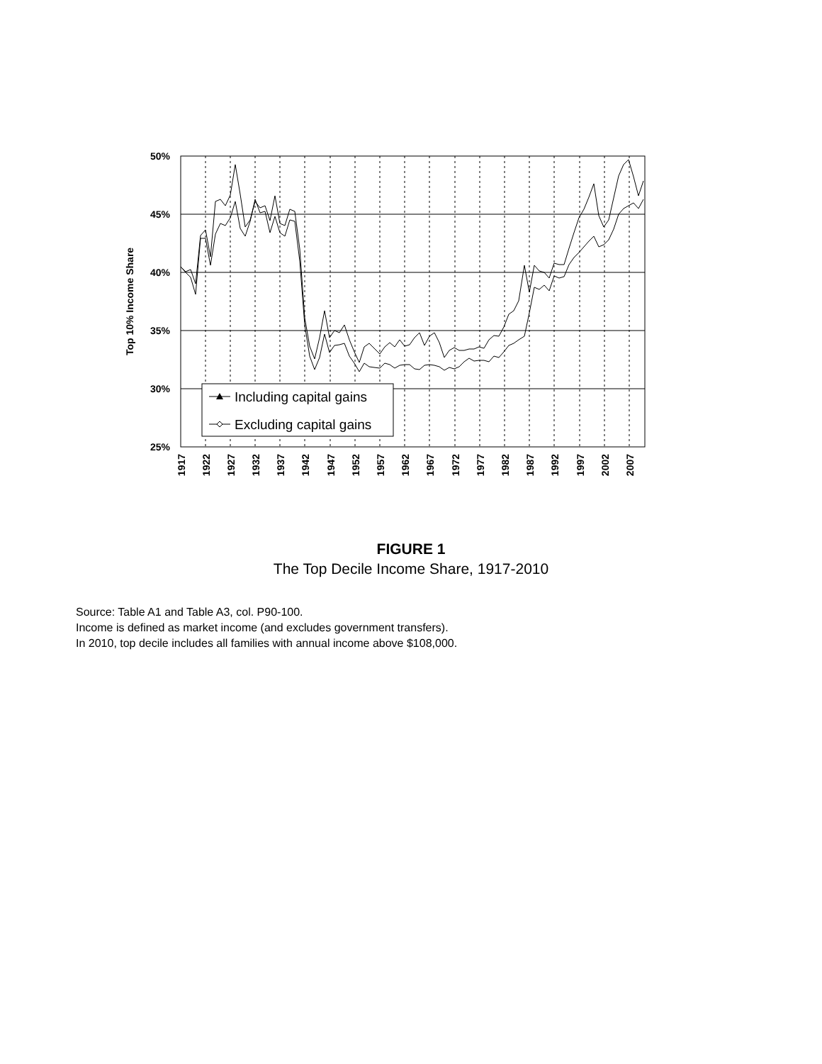Including capital gains
Excluding capital gains
50%
45%
40%
35%
30%
25%
Top 10% Income Share
1917
1922
1927
1932
1937
1942
1947
1952
1957
1962
1967
1972
1977
1982
1987
1992
1997
2002
2007
FIGURE 1
The Top Decile Income Share, 1917-2010
Source: Table A1 and Table A3, col. P90-100.
Income is defined as market income (and excludes government transfers).
In 2010, top decile includes all families with annual income above $108,000.